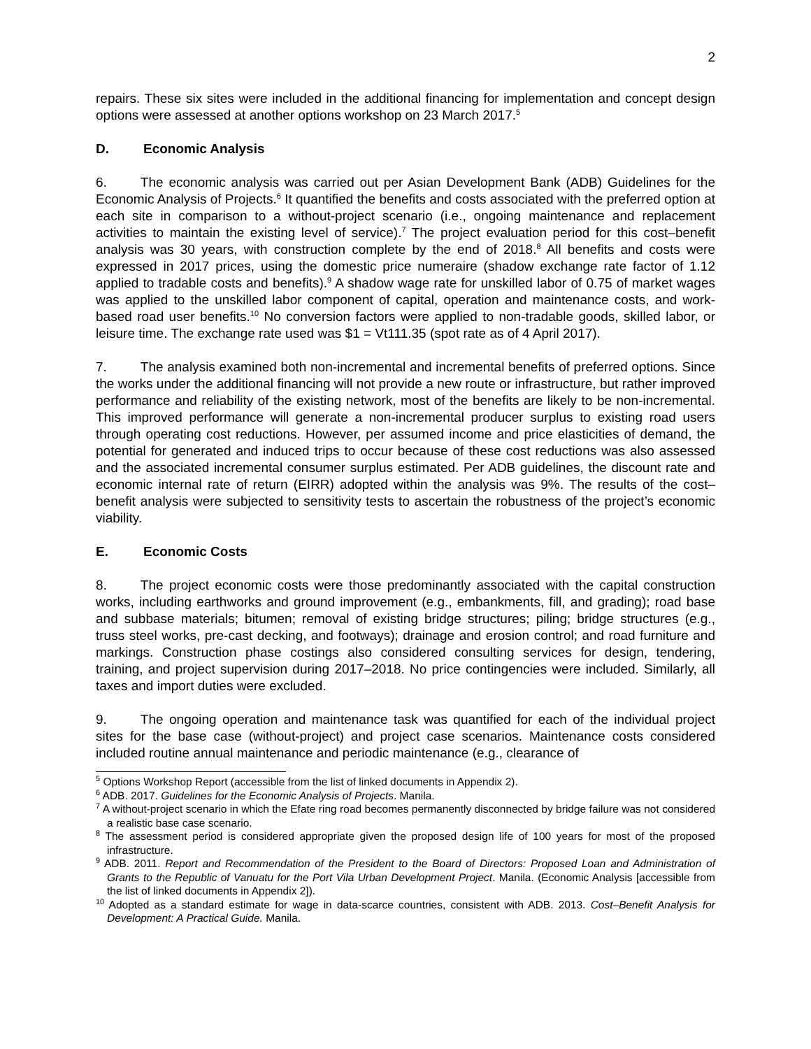2
repairs. These six sites were included in the additional financing for implementation and concept design options were assessed at another options workshop on 23 March 2017.<sup>5</sup>
D. Economic Analysis
6. The economic analysis was carried out per Asian Development Bank (ADB) Guidelines for the Economic Analysis of Projects.<sup>6</sup> It quantified the benefits and costs associated with the preferred option at each site in comparison to a without-project scenario (i.e., ongoing maintenance and replacement activities to maintain the existing level of service).<sup>7</sup> The project evaluation period for this cost–benefit analysis was 30 years, with construction complete by the end of 2018.<sup>8</sup> All benefits and costs were expressed in 2017 prices, using the domestic price numeraire (shadow exchange rate factor of 1.12 applied to tradable costs and benefits).<sup>9</sup> A shadow wage rate for unskilled labor of 0.75 of market wages was applied to the unskilled labor component of capital, operation and maintenance costs, and work-based road user benefits.<sup>10</sup> No conversion factors were applied to non-tradable goods, skilled labor, or leisure time. The exchange rate used was $1 = Vt111.35 (spot rate as of 4 April 2017).
7. The analysis examined both non-incremental and incremental benefits of preferred options. Since the works under the additional financing will not provide a new route or infrastructure, but rather improved performance and reliability of the existing network, most of the benefits are likely to be non-incremental. This improved performance will generate a non-incremental producer surplus to existing road users through operating cost reductions. However, per assumed income and price elasticities of demand, the potential for generated and induced trips to occur because of these cost reductions was also assessed and the associated incremental consumer surplus estimated. Per ADB guidelines, the discount rate and economic internal rate of return (EIRR) adopted within the analysis was 9%. The results of the cost–benefit analysis were subjected to sensitivity tests to ascertain the robustness of the project’s economic viability.
E. Economic Costs
8. The project economic costs were those predominantly associated with the capital construction works, including earthworks and ground improvement (e.g., embankments, fill, and grading); road base and subbase materials; bitumen; removal of existing bridge structures; piling; bridge structures (e.g., truss steel works, pre-cast decking, and footways); drainage and erosion control; and road furniture and markings. Construction phase costings also considered consulting services for design, tendering, training, and project supervision during 2017–2018. No price contingencies were included. Similarly, all taxes and import duties were excluded.
9. The ongoing operation and maintenance task was quantified for each of the individual project sites for the base case (without-project) and project case scenarios. Maintenance costs considered included routine annual maintenance and periodic maintenance (e.g., clearance of
<sup>5</sup> Options Workshop Report (accessible from the list of linked documents in Appendix 2).
<sup>6</sup> ADB. 2017. Guidelines for the Economic Analysis of Projects. Manila.
<sup>7</sup> A without-project scenario in which the Efate ring road becomes permanently disconnected by bridge failure was not considered a realistic base case scenario.
<sup>8</sup> The assessment period is considered appropriate given the proposed design life of 100 years for most of the proposed infrastructure.
<sup>9</sup> ADB. 2011. Report and Recommendation of the President to the Board of Directors: Proposed Loan and Administration of Grants to the Republic of Vanuatu for the Port Vila Urban Development Project. Manila. (Economic Analysis [accessible from the list of linked documents in Appendix 2]).
<sup>10</sup> Adopted as a standard estimate for wage in data-scarce countries, consistent with ADB. 2013. Cost–Benefit Analysis for Development: A Practical Guide. Manila.